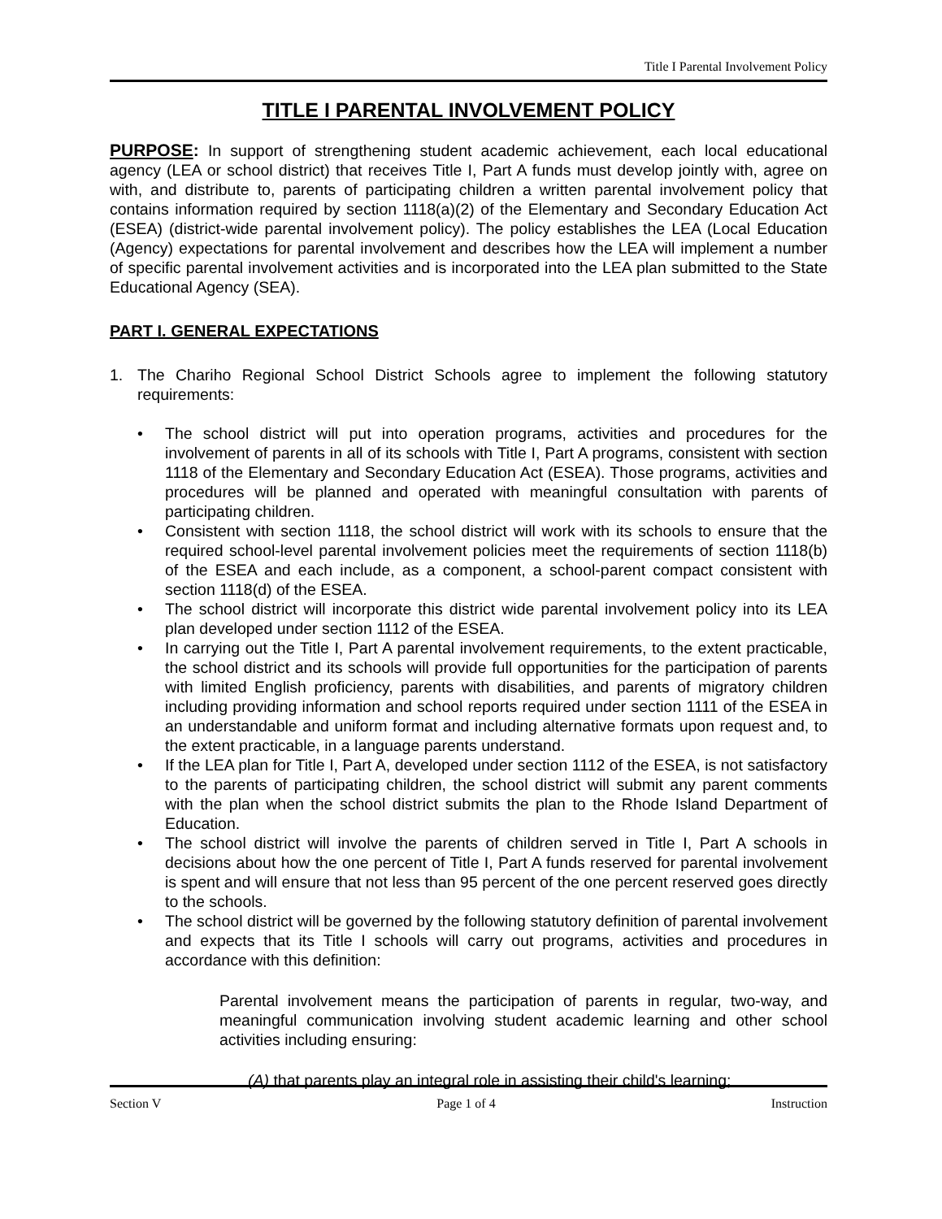Title I Parental Involvement Policy
TITLE I PARENTAL INVOLVEMENT POLICY
PURPOSE: In support of strengthening student academic achievement, each local educational agency (LEA or school district) that receives Title I, Part A funds must develop jointly with, agree on with, and distribute to, parents of participating children a written parental involvement policy that contains information required by section 1118(a)(2) of the Elementary and Secondary Education Act (ESEA) (district-wide parental involvement policy). The policy establishes the LEA (Local Education (Agency) expectations for parental involvement and describes how the LEA will implement a number of specific parental involvement activities and is incorporated into the LEA plan submitted to the State Educational Agency (SEA).
PART I. GENERAL EXPECTATIONS
1. The Chariho Regional School District Schools agree to implement the following statutory requirements:
• The school district will put into operation programs, activities and procedures for the involvement of parents in all of its schools with Title I, Part A programs, consistent with section 1118 of the Elementary and Secondary Education Act (ESEA). Those programs, activities and procedures will be planned and operated with meaningful consultation with parents of participating children.
• Consistent with section 1118, the school district will work with its schools to ensure that the required school-level parental involvement policies meet the requirements of section 1118(b) of the ESEA and each include, as a component, a school-parent compact consistent with section 1118(d) of the ESEA.
• The school district will incorporate this district wide parental involvement policy into its LEA plan developed under section 1112 of the ESEA.
• In carrying out the Title I, Part A parental involvement requirements, to the extent practicable, the school district and its schools will provide full opportunities for the participation of parents with limited English proficiency, parents with disabilities, and parents of migratory children including providing information and school reports required under section 1111 of the ESEA in an understandable and uniform format and including alternative formats upon request and, to the extent practicable, in a language parents understand.
• If the LEA plan for Title I, Part A, developed under section 1112 of the ESEA, is not satisfactory to the parents of participating children, the school district will submit any parent comments with the plan when the school district submits the plan to the Rhode Island Department of Education.
• The school district will involve the parents of children served in Title I, Part A schools in decisions about how the one percent of Title I, Part A funds reserved for parental involvement is spent and will ensure that not less than 95 percent of the one percent reserved goes directly to the schools.
• The school district will be governed by the following statutory definition of parental involvement and expects that its Title I schools will carry out programs, activities and procedures in accordance with this definition:
Parental involvement means the participation of parents in regular, two-way, and meaningful communication involving student academic learning and other school activities including ensuring:
(A) that parents play an integral role in assisting their child's learning;
Section V Page 1 of 4 Instruction